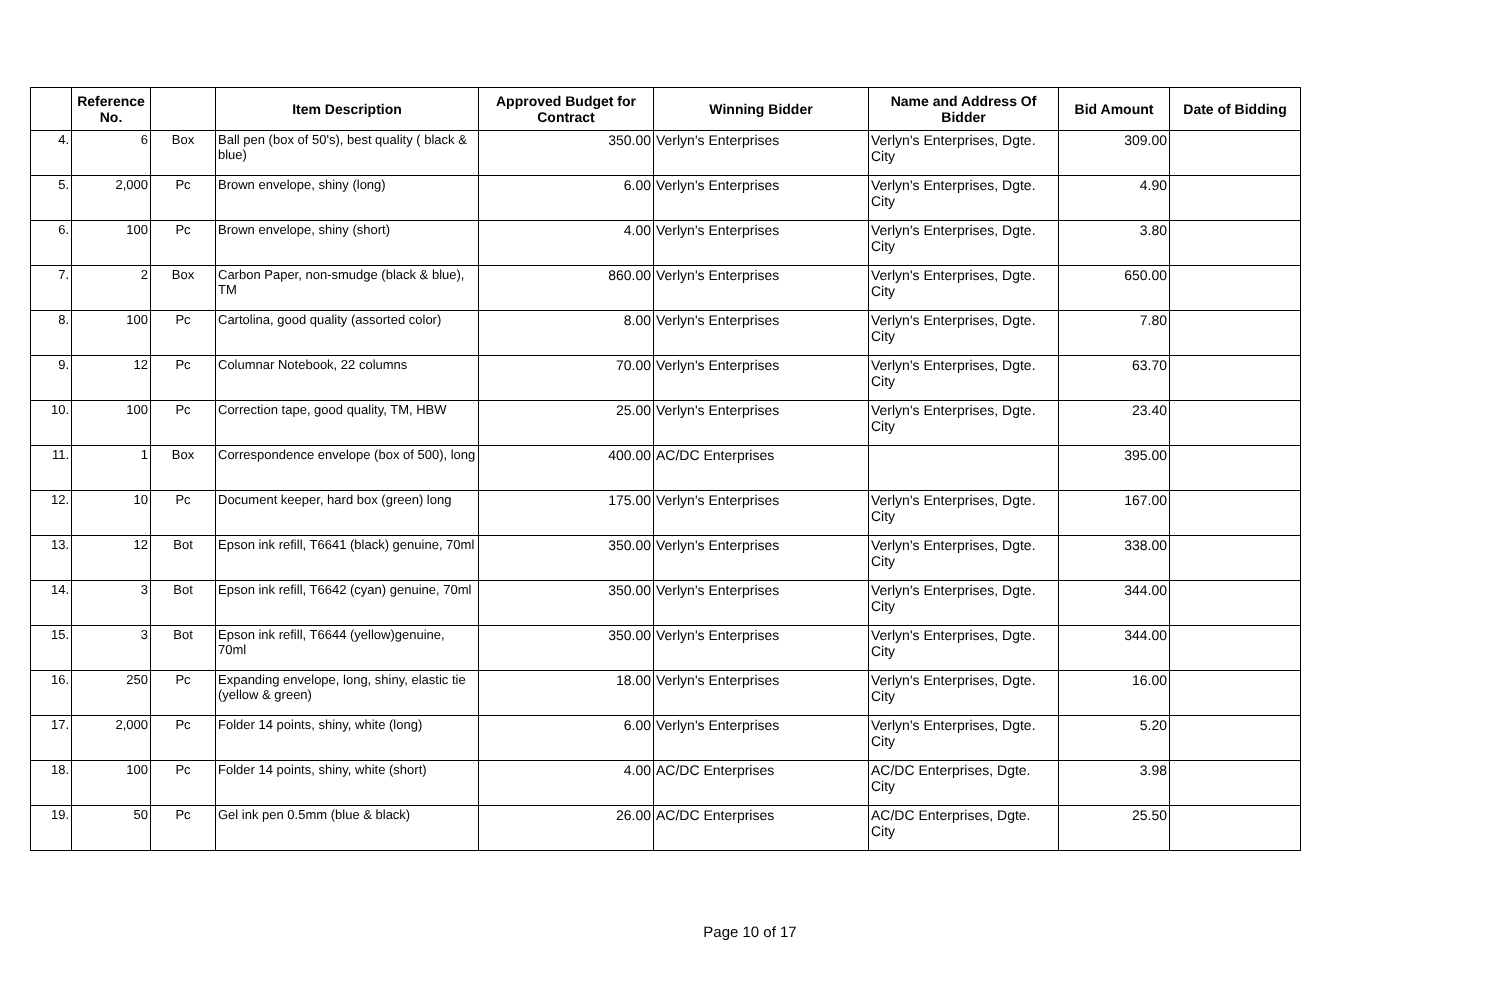| | Reference No. | | Item Description | Approved Budget for Contract | Winning Bidder | Name and Address Of Bidder | Bid Amount | Date of Bidding |
| --- | --- | --- | --- | --- | --- | --- | --- | --- |
| 4. | 6 | Box | Ball pen (box of 50's), best quality ( black & blue) | 350.00 | Verlyn's Enterprises | Verlyn's Enterprises, Dgte. City | 309.00 | |
| 5. | 2,000 | Pc | Brown envelope, shiny (long) | 6.00 | Verlyn's Enterprises | Verlyn's Enterprises, Dgte. City | 4.90 | |
| 6. | 100 | Pc | Brown envelope, shiny (short) | 4.00 | Verlyn's Enterprises | Verlyn's Enterprises, Dgte. City | 3.80 | |
| 7. | 2 | Box | Carbon Paper, non-smudge (black & blue), TM | 860.00 | Verlyn's Enterprises | Verlyn's Enterprises, Dgte. City | 650.00 | |
| 8. | 100 | Pc | Cartolina, good quality (assorted color) | 8.00 | Verlyn's Enterprises | Verlyn's Enterprises, Dgte. City | 7.80 | |
| 9. | 12 | Pc | Columnar Notebook, 22 columns | 70.00 | Verlyn's Enterprises | Verlyn's Enterprises, Dgte. City | 63.70 | |
| 10. | 100 | Pc | Correction tape, good quality, TM, HBW | 25.00 | Verlyn's Enterprises | Verlyn's Enterprises, Dgte. City | 23.40 | |
| 11. | 1 | Box | Correspondence envelope (box of 500), long | 400.00 | AC/DC Enterprises | | 395.00 | |
| 12. | 10 | Pc | Document keeper, hard box (green) long | 175.00 | Verlyn's Enterprises | Verlyn's Enterprises, Dgte. City | 167.00 | |
| 13. | 12 | Bot | Epson ink refill, T6641 (black) genuine, 70ml | 350.00 | Verlyn's Enterprises | Verlyn's Enterprises, Dgte. City | 338.00 | |
| 14. | 3 | Bot | Epson ink refill, T6642 (cyan) genuine, 70ml | 350.00 | Verlyn's Enterprises | Verlyn's Enterprises, Dgte. City | 344.00 | |
| 15. | 3 | Bot | Epson ink refill, T6644 (yellow)genuine, 70ml | 350.00 | Verlyn's Enterprises | Verlyn's Enterprises, Dgte. City | 344.00 | |
| 16. | 250 | Pc | Expanding envelope, long, shiny, elastic tie (yellow & green) | 18.00 | Verlyn's Enterprises | Verlyn's Enterprises, Dgte. City | 16.00 | |
| 17. | 2,000 | Pc | Folder 14 points, shiny, white (long) | 6.00 | Verlyn's Enterprises | Verlyn's Enterprises, Dgte. City | 5.20 | |
| 18. | 100 | Pc | Folder 14 points, shiny, white (short) | 4.00 | AC/DC Enterprises | AC/DC Enterprises, Dgte. City | 3.98 | |
| 19. | 50 | Pc | Gel ink pen 0.5mm (blue & black) | 26.00 | AC/DC Enterprises | AC/DC Enterprises, Dgte. City | 25.50 | |
Page 10 of 17